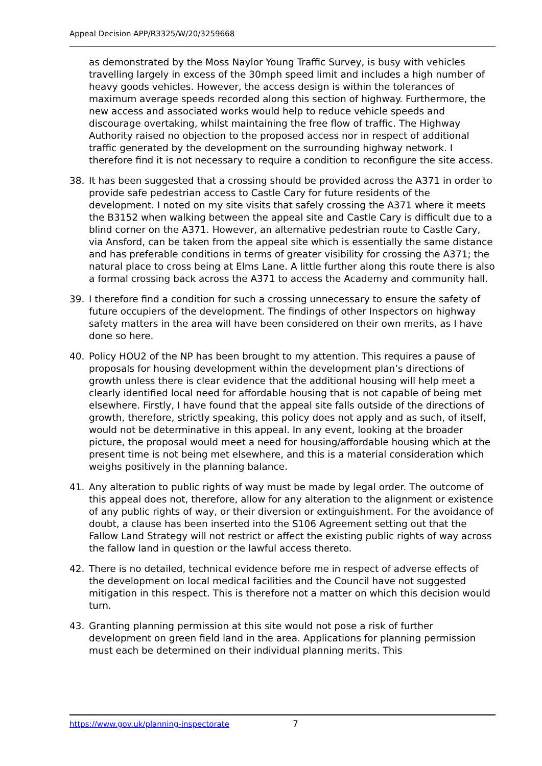Appeal Decision APP/R3325/W/20/3259668
as demonstrated by the Moss Naylor Young Traffic Survey, is busy with vehicles travelling largely in excess of the 30mph speed limit and includes a high number of heavy goods vehicles. However, the access design is within the tolerances of maximum average speeds recorded along this section of highway. Furthermore, the new access and associated works would help to reduce vehicle speeds and discourage overtaking, whilst maintaining the free flow of traffic. The Highway Authority raised no objection to the proposed access nor in respect of additional traffic generated by the development on the surrounding highway network. I therefore find it is not necessary to require a condition to reconfigure the site access.
38. It has been suggested that a crossing should be provided across the A371 in order to provide safe pedestrian access to Castle Cary for future residents of the development. I noted on my site visits that safely crossing the A371 where it meets the B3152 when walking between the appeal site and Castle Cary is difficult due to a blind corner on the A371. However, an alternative pedestrian route to Castle Cary, via Ansford, can be taken from the appeal site which is essentially the same distance and has preferable conditions in terms of greater visibility for crossing the A371; the natural place to cross being at Elms Lane. A little further along this route there is also a formal crossing back across the A371 to access the Academy and community hall.
39. I therefore find a condition for such a crossing unnecessary to ensure the safety of future occupiers of the development. The findings of other Inspectors on highway safety matters in the area will have been considered on their own merits, as I have done so here.
40. Policy HOU2 of the NP has been brought to my attention. This requires a pause of proposals for housing development within the development plan’s directions of growth unless there is clear evidence that the additional housing will help meet a clearly identified local need for affordable housing that is not capable of being met elsewhere. Firstly, I have found that the appeal site falls outside of the directions of growth, therefore, strictly speaking, this policy does not apply and as such, of itself, would not be determinative in this appeal. In any event, looking at the broader picture, the proposal would meet a need for housing/affordable housing which at the present time is not being met elsewhere, and this is a material consideration which weighs positively in the planning balance.
41. Any alteration to public rights of way must be made by legal order. The outcome of this appeal does not, therefore, allow for any alteration to the alignment or existence of any public rights of way, or their diversion or extinguishment. For the avoidance of doubt, a clause has been inserted into the S106 Agreement setting out that the Fallow Land Strategy will not restrict or affect the existing public rights of way across the fallow land in question or the lawful access thereto.
42. There is no detailed, technical evidence before me in respect of adverse effects of the development on local medical facilities and the Council have not suggested mitigation in this respect. This is therefore not a matter on which this decision would turn.
43. Granting planning permission at this site would not pose a risk of further development on green field land in the area. Applications for planning permission must each be determined on their individual planning merits. This
https://www.gov.uk/planning-inspectorate
7